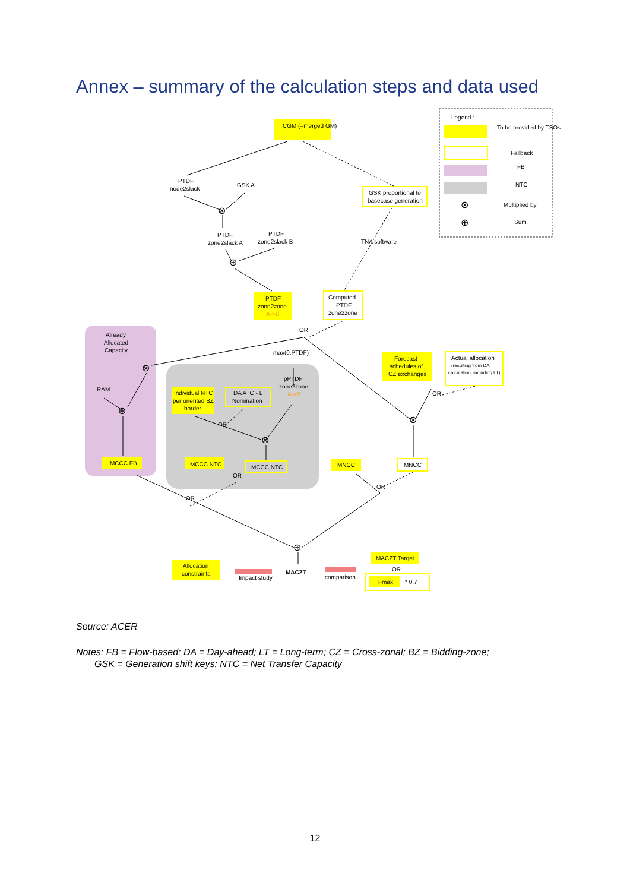Annex – summary of the calculation steps and data used
Legend :
To be provided by TSOs
Fallback
FB
NTC
⊗
Multiplied by
⊕
Sum
CGM (=merged GM)
PTDF
node2slack
GSK A
GSK proportional to
basecase generation
PTDF
zone2slack A
PTDF
zone2slack B
TNA software
PTDF
zone2zone
A->B
Computed
PTDF
zone2zone
Already
Allocated
Capacity
OR
max(0,PTDF)
pPTDF
zone2zone
A->B
Forecast
schedules of
CZ exchanges
Actual allocation
(resulting from DA
calculation, including LT)
RAM
Individual NTC
per oriented BZ
border
DA ATC - LT
Nomination
OR
OR
MCCC FB
MCCC NTC
MCCC NTC
MNCC
MNCC
OR
OR
OR
⊕
Allocation
constraints
Impact study
MACZT
comparison
MACZT Target
OR
Fmax
* 0,7
⊗
⊕
⊗
⊕
⊗
⊗
Source: ACER
Notes: FB = Flow-based; DA = Day-ahead; LT = Long-term; CZ = Cross-zonal; BZ = Bidding-zone;
GSK = Generation shift keys; NTC = Net Transfer Capacity
12